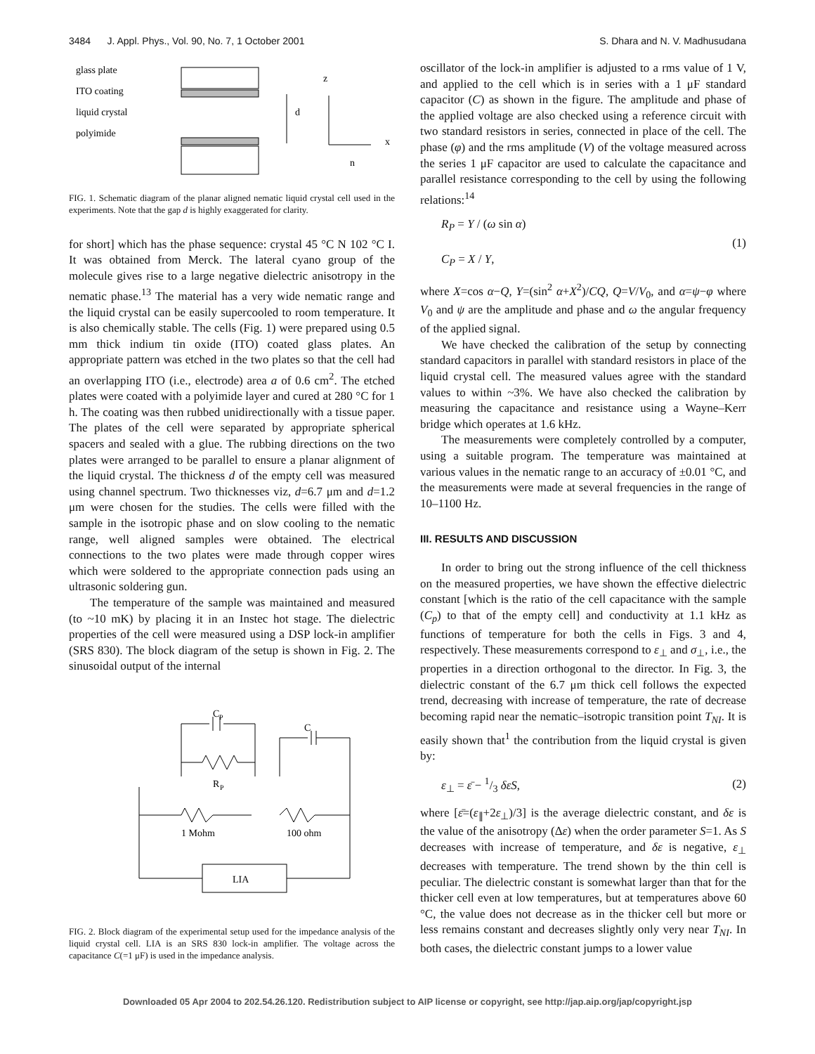3484 J. Appl. Phys., Vol. 90, No. 7, 1 October 2001 S. Dhara and N. V. Madhusudana
glass plate
ITO coating
liquid crystal
polyimide
d
z
x
n
FIG. 1. Schematic diagram of the planar aligned nematic liquid crystal cell used in the experiments. Note that the gap d is highly exaggerated for clarity.
for short] which has the phase sequence: crystal 45 °C N 102 °C I. It was obtained from Merck. The lateral cyano group of the molecule gives rise to a large negative dielectric anisotropy in the nematic phase.<sup>13</sup> The material has a very wide nematic range and the liquid crystal can be easily supercooled to room temperature. It is also chemically stable. The cells (Fig. 1) were prepared using 0.5 mm thick indium tin oxide (ITO) coated glass plates. An appropriate pattern was etched in the two plates so that the cell had an overlapping ITO (i.e., electrode) area a of 0.6 cm<sup>2</sup>. The etched plates were coated with a polyimide layer and cured at 280 °C for 1 h. The coating was then rubbed unidirectionally with a tissue paper. The plates of the cell were separated by appropriate spherical spacers and sealed with a glue. The rubbing directions on the two plates were arranged to be parallel to ensure a planar alignment of the liquid crystal. The thickness d of the empty cell was measured using channel spectrum. Two thicknesses viz, d=6.7 μm and d=1.2 μm were chosen for the studies. The cells were filled with the sample in the isotropic phase and on slow cooling to the nematic range, well aligned samples were obtained. The electrical connections to the two plates were made through copper wires which were soldered to the appropriate connection pads using an ultrasonic soldering gun.
The temperature of the sample was maintained and measured (to ~10 mK) by placing it in an Instec hot stage. The dielectric properties of the cell were measured using a DSP lock-in amplifier (SRS 830). The block diagram of the setup is shown in Fig. 2. The sinusoidal output of the internal
C
P
C
R
P
1 Mohm
100 ohm
LIA
FIG. 2. Block diagram of the experimental setup used for the impedance analysis of the liquid crystal cell. LIA is an SRS 830 lock-in amplifier. The voltage across the capacitance C(=1 μF) is used in the impedance analysis.
oscillator of the lock-in amplifier is adjusted to a rms value of 1 V, and applied to the cell which is in series with a 1 μF standard capacitor (C) as shown in the figure. The amplitude and phase of the applied voltage are also checked using a reference circuit with two standard resistors in series, connected in place of the cell. The phase (φ) and the rms amplitude (V) of the voltage measured across the series 1 μF capacitor are used to calculate the capacitance and parallel resistance corresponding to the cell by using the following relations:<sup>14</sup>
R<sub>P</sub> = Y / (ω sin α)
C<sub>P</sub> = X / Y,
(1)
where X=cos α−Q, Y=(sin<sup>2</sup> α+X<sup>2</sup>)/CQ, Q=V/V<sub>0</sub>, and α=ψ−φ where V<sub>0</sub> and ψ are the amplitude and phase and ω the angular frequency of the applied signal.
We have checked the calibration of the setup by connecting standard capacitors in parallel with standard resistors in place of the liquid crystal cell. The measured values agree with the standard values to within ~3%. We have also checked the calibration by measuring the capacitance and resistance using a Wayne–Kerr bridge which operates at 1.6 kHz.
The measurements were completely controlled by a computer, using a suitable program. The temperature was maintained at various values in the nematic range to an accuracy of ±0.01 °C, and the measurements were made at several frequencies in the range of 10–1100 Hz.
III. RESULTS AND DISCUSSION
In order to bring out the strong influence of the cell thickness on the measured properties, we have shown the effective dielectric constant [which is the ratio of the cell capacitance with the sample (C<sub>p</sub>) to that of the empty cell] and conductivity at 1.1 kHz as functions of temperature for both the cells in Figs. 3 and 4, respectively. These measurements correspond to ε<sub>⊥</sub> and σ<sub>⊥</sub>, i.e., the properties in a direction orthogonal to the director. In Fig. 3, the dielectric constant of the 6.7 μm thick cell follows the expected trend, decreasing with increase of temperature, the rate of decrease becoming rapid near the nematic–isotropic transition point T<sub>NI</sub>. It is easily shown that<sup>1</sup> the contribution from the liquid crystal is given by:
ε<sub>⊥</sub> = ε̄ − 1/3 δεS, (2)
where [ε̄=(ε<sub>∥</sub>+2ε<sub>⊥</sub>)/3] is the average dielectric constant, and δε is the value of the anisotropy (Δε) when the order parameter S=1. As S decreases with increase of temperature, and δε is negative, ε<sub>⊥</sub> decreases with temperature. The trend shown by the thin cell is peculiar. The dielectric constant is somewhat larger than that for the thicker cell even at low temperatures, but at temperatures above 60 °C, the value does not decrease as in the thicker cell but more or less remains constant and decreases slightly only very near T<sub>NI</sub>. In both cases, the dielectric constant jumps to a lower value
Downloaded 05 Apr 2004 to 202.54.26.120. Redistribution subject to AIP license or copyright, see http://jap.aip.org/jap/copyright.jsp